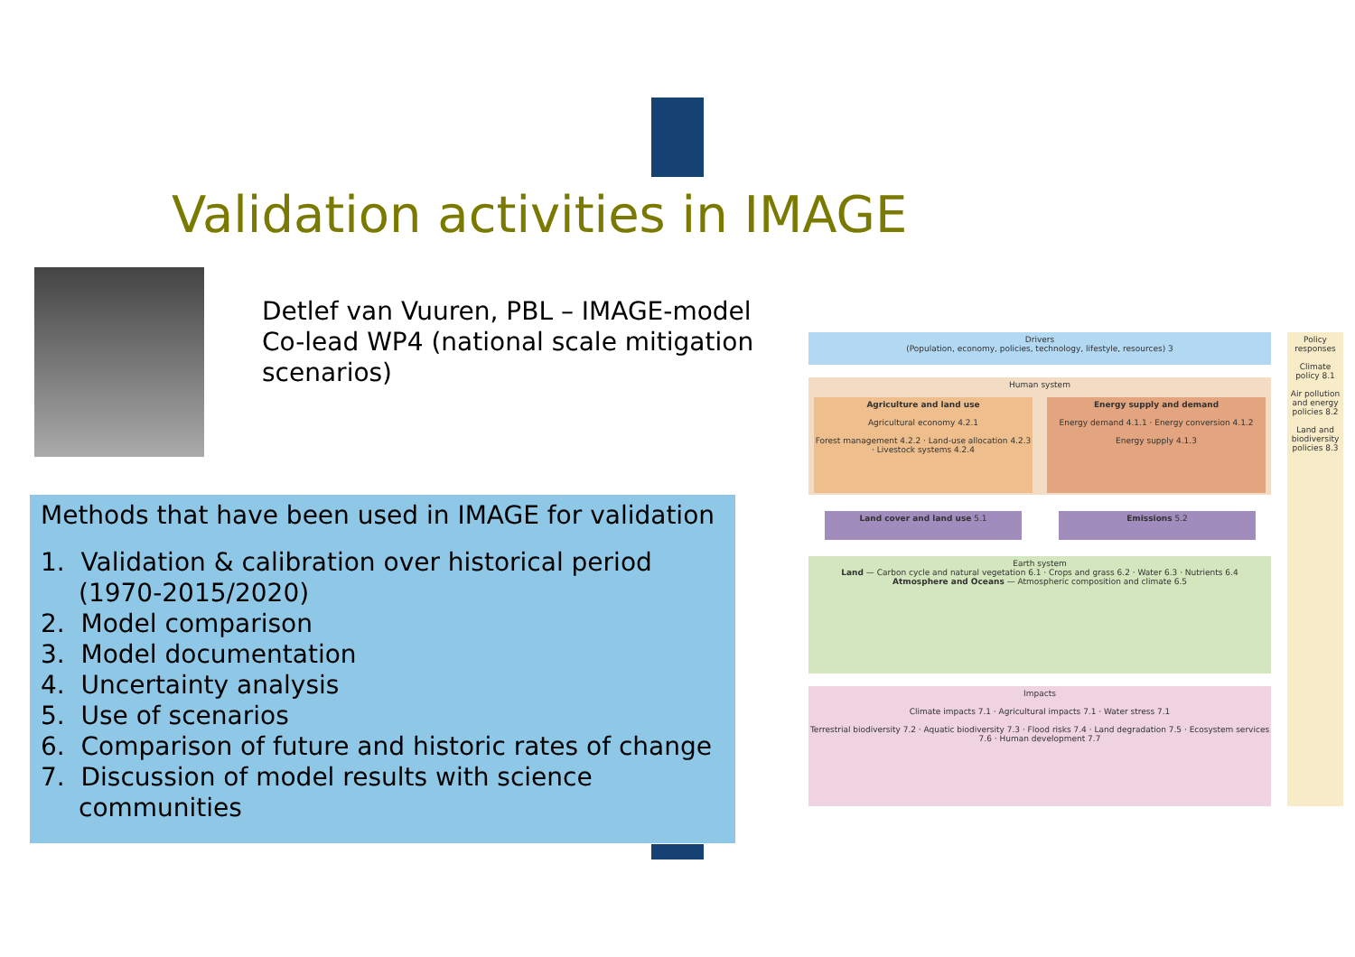Validation activities in IMAGE
Detlef van Vuuren, PBL – IMAGE-model
Co-lead WP4 (national scale mitigation
scenarios)
Methods that have been used in IMAGE for validation
1. Validation & calibration over historical period (1970-2015/2020)
2. Model comparison
3. Model documentation
4. Uncertainty analysis
5. Use of scenarios
6. Comparison of future and historic rates of change
7. Discussion of model results with science communities
Drivers
(Population, economy, policies, technology, lifestyle, resources) 3
Policy responses
Climate policy 8.1
Air pollution and energy policies 8.2
Land and biodiversity policies 8.3
Human system
Agriculture and land use
Agricultural economy 4.2.1
Forest management 4.2.2 · Land-use allocation 4.2.3 · Livestock systems 4.2.4
Energy supply and demand
Energy demand 4.1.1 · Energy conversion 4.1.2
Energy supply 4.1.3
Land cover and land use 5.1 Emissions 5.2
Earth system
Land — Carbon cycle and natural vegetation 6.1 · Crops and grass 6.2 · Water 6.3 · Nutrients 6.4
Atmosphere and Oceans — Atmospheric composition and climate 6.5
Impacts
Climate impacts 7.1 · Agricultural impacts 7.1 · Water stress 7.1
Terrestrial biodiversity 7.2 · Aquatic biodiversity 7.3 · Flood risks 7.4 · Land degradation 7.5 · Ecosystem services 7.6 · Human development 7.7